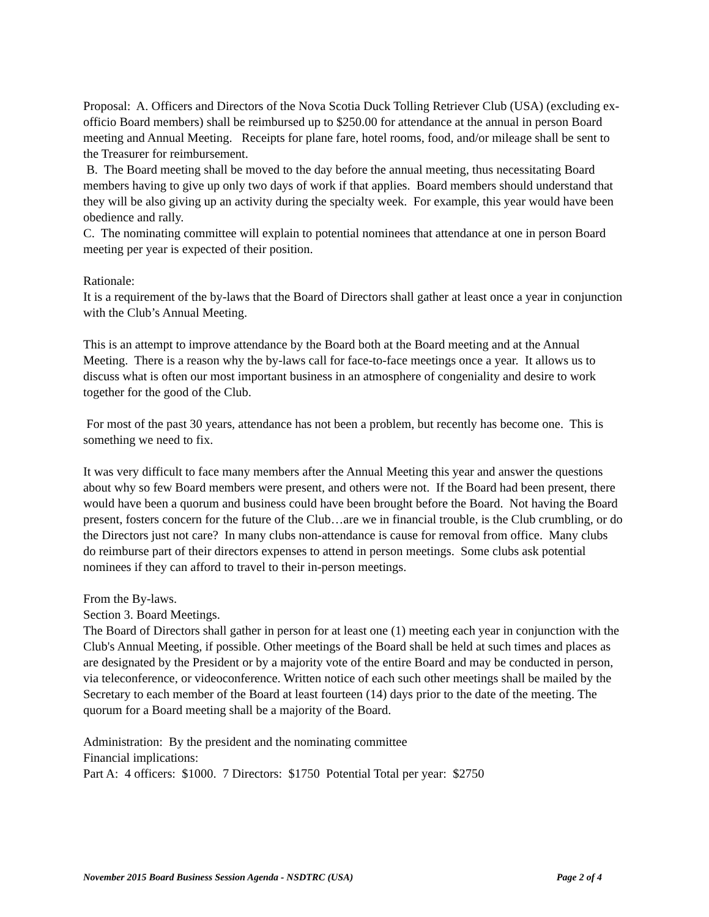Proposal: A. Officers and Directors of the Nova Scotia Duck Tolling Retriever Club (USA) (excluding ex-officio Board members) shall be reimbursed up to $250.00 for attendance at the annual in person Board meeting and Annual Meeting. Receipts for plane fare, hotel rooms, food, and/or mileage shall be sent to the Treasurer for reimbursement.
B. The Board meeting shall be moved to the day before the annual meeting, thus necessitating Board members having to give up only two days of work if that applies. Board members should understand that they will be also giving up an activity during the specialty week. For example, this year would have been obedience and rally.
C. The nominating committee will explain to potential nominees that attendance at one in person Board meeting per year is expected of their position.
Rationale:
It is a requirement of the by-laws that the Board of Directors shall gather at least once a year in conjunction with the Club’s Annual Meeting.
This is an attempt to improve attendance by the Board both at the Board meeting and at the Annual Meeting. There is a reason why the by-laws call for face-to-face meetings once a year. It allows us to discuss what is often our most important business in an atmosphere of congeniality and desire to work together for the good of the Club.
For most of the past 30 years, attendance has not been a problem, but recently has become one. This is something we need to fix.
It was very difficult to face many members after the Annual Meeting this year and answer the questions about why so few Board members were present, and others were not. If the Board had been present, there would have been a quorum and business could have been brought before the Board. Not having the Board present, fosters concern for the future of the Club…are we in financial trouble, is the Club crumbling, or do the Directors just not care? In many clubs non-attendance is cause for removal from office. Many clubs do reimburse part of their directors expenses to attend in person meetings. Some clubs ask potential nominees if they can afford to travel to their in-person meetings.
From the By-laws.
Section 3. Board Meetings.
The Board of Directors shall gather in person for at least one (1) meeting each year in conjunction with the Club's Annual Meeting, if possible. Other meetings of the Board shall be held at such times and places as are designated by the President or by a majority vote of the entire Board and may be conducted in person, via teleconference, or videoconference. Written notice of each such other meetings shall be mailed by the Secretary to each member of the Board at least fourteen (14) days prior to the date of the meeting. The quorum for a Board meeting shall be a majority of the Board.
Administration: By the president and the nominating committee
Financial implications:
Part A: 4 officers: $1000. 7 Directors: $1750 Potential Total per year: $2750
November 2015 Board Business Session Agenda - NSDTRC (USA) Page 2 of 4